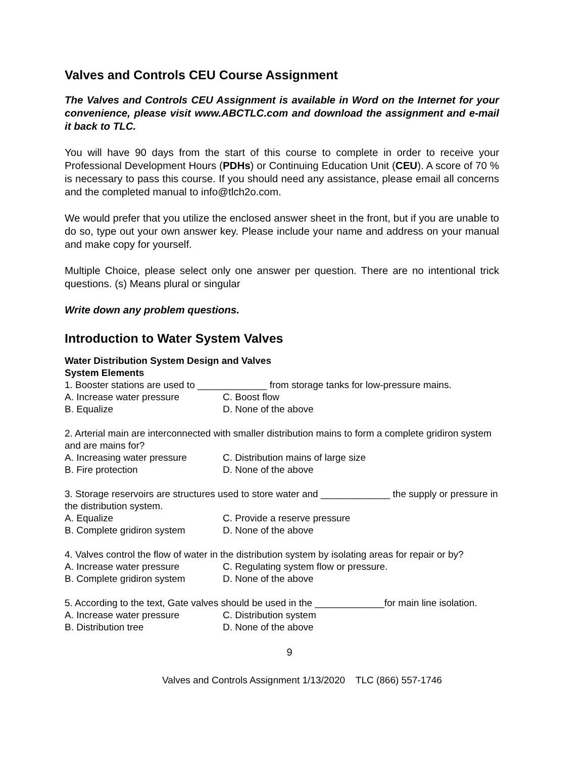Valves and Controls CEU Course Assignment
The Valves and Controls CEU Assignment is available in Word on the Internet for your convenience, please visit www.ABCTLC.com and download the assignment and e-mail it back to TLC.
You will have 90 days from the start of this course to complete in order to receive your Professional Development Hours (PDHs) or Continuing Education Unit (CEU). A score of 70 % is necessary to pass this course. If you should need any assistance, please email all concerns and the completed manual to info@tlch2o.com.
We would prefer that you utilize the enclosed answer sheet in the front, but if you are unable to do so, type out your own answer key. Please include your name and address on your manual and make copy for yourself.
Multiple Choice, please select only one answer per question. There are no intentional trick questions. (s) Means plural or singular
Write down any problem questions.
Introduction to Water System Valves
Water Distribution System Design and Valves
System Elements
1. Booster stations are used to _____________ from storage tanks for low-pressure mains.
A. Increase water pressure C. Boost flow
B. Equalize D. None of the above
2. Arterial main are interconnected with smaller distribution mains to form a complete gridiron system and are mains for?
A. Increasing water pressure C. Distribution mains of large size
B. Fire protection D. None of the above
3. Storage reservoirs are structures used to store water and _____________ the supply or pressure in the distribution system.
A. Equalize C. Provide a reserve pressure
B. Complete gridiron system D. None of the above
4. Valves control the flow of water in the distribution system by isolating areas for repair or by?
A. Increase water pressure C. Regulating system flow or pressure.
B. Complete gridiron system D. None of the above
5. According to the text, Gate valves should be used in the _____________for main line isolation.
A. Increase water pressure C. Distribution system
B. Distribution tree D. None of the above
9
Valves and Controls Assignment 1/13/2020 TLC (866) 557-1746